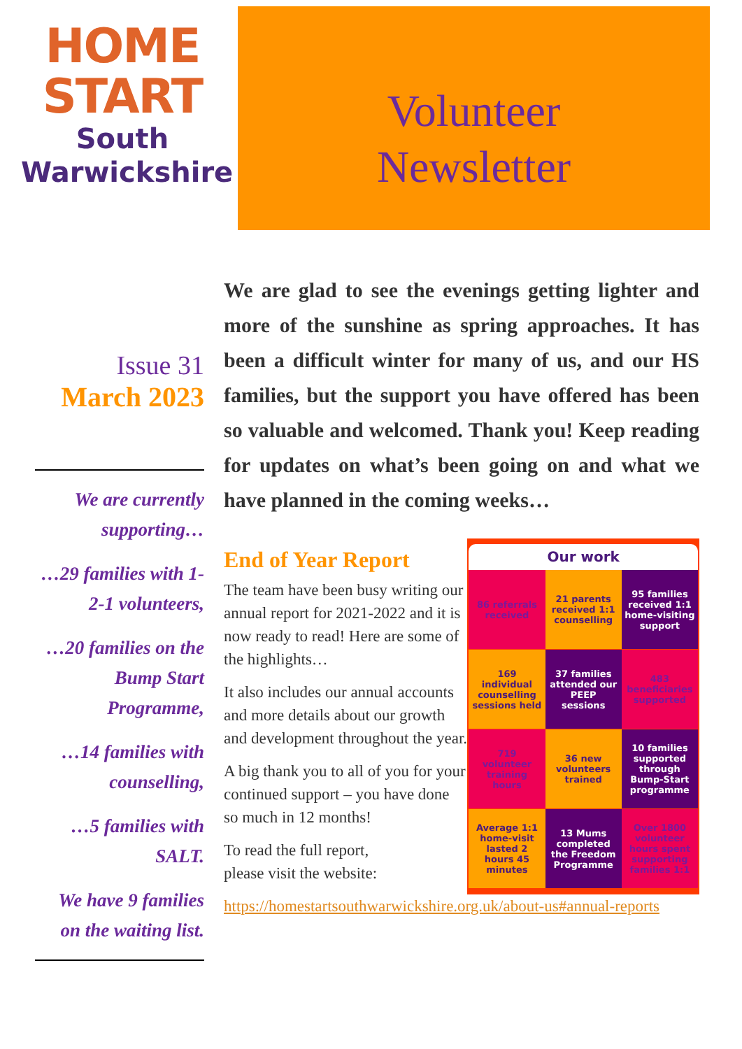HOME
START
South
Warwickshire
Volunteer
Newsletter
Issue 31
March 2023
We are currently supporting…
…29 families with 1-2-1 volunteers,
…20 families on the Bump Start Programme,
…14 families with counselling,
…5 families with SALT.
We have 9 families on the waiting list.
We are glad to see the evenings getting lighter and more of the sunshine as spring approaches. It has been a difficult winter for many of us, and our HS families, but the support you have offered has been so valuable and welcomed. Thank you! Keep reading for updates on what’s been going on and what we have planned in the coming weeks…
End of Year Report
The team have been busy writing our annual report for 2021-2022 and it is now ready to read! Here are some of the highlights…
It also includes our annual accounts and more details about our growth and development throughout the year.
A big thank you to all of you for your continued support – you have done so much in 12 months!
To read the full report,
please visit the website:
Our work
86 referrals received
21 parents received 1:1 counselling
95 families received 1:1 home-visiting support
169 individual counselling sessions held
37 families attended our PEEP sessions
483 beneficiaries supported
719 volunteer training hours
36 new volunteers trained
10 families supported through Bump-Start programme
Average 1:1 home-visit lasted 2 hours 45 minutes
13 Mums completed the Freedom Programme
Over 1800 volunteer hours spent supporting families 1:1
https://homestartsouthwarwickshire.org.uk/about-us#annual-reports